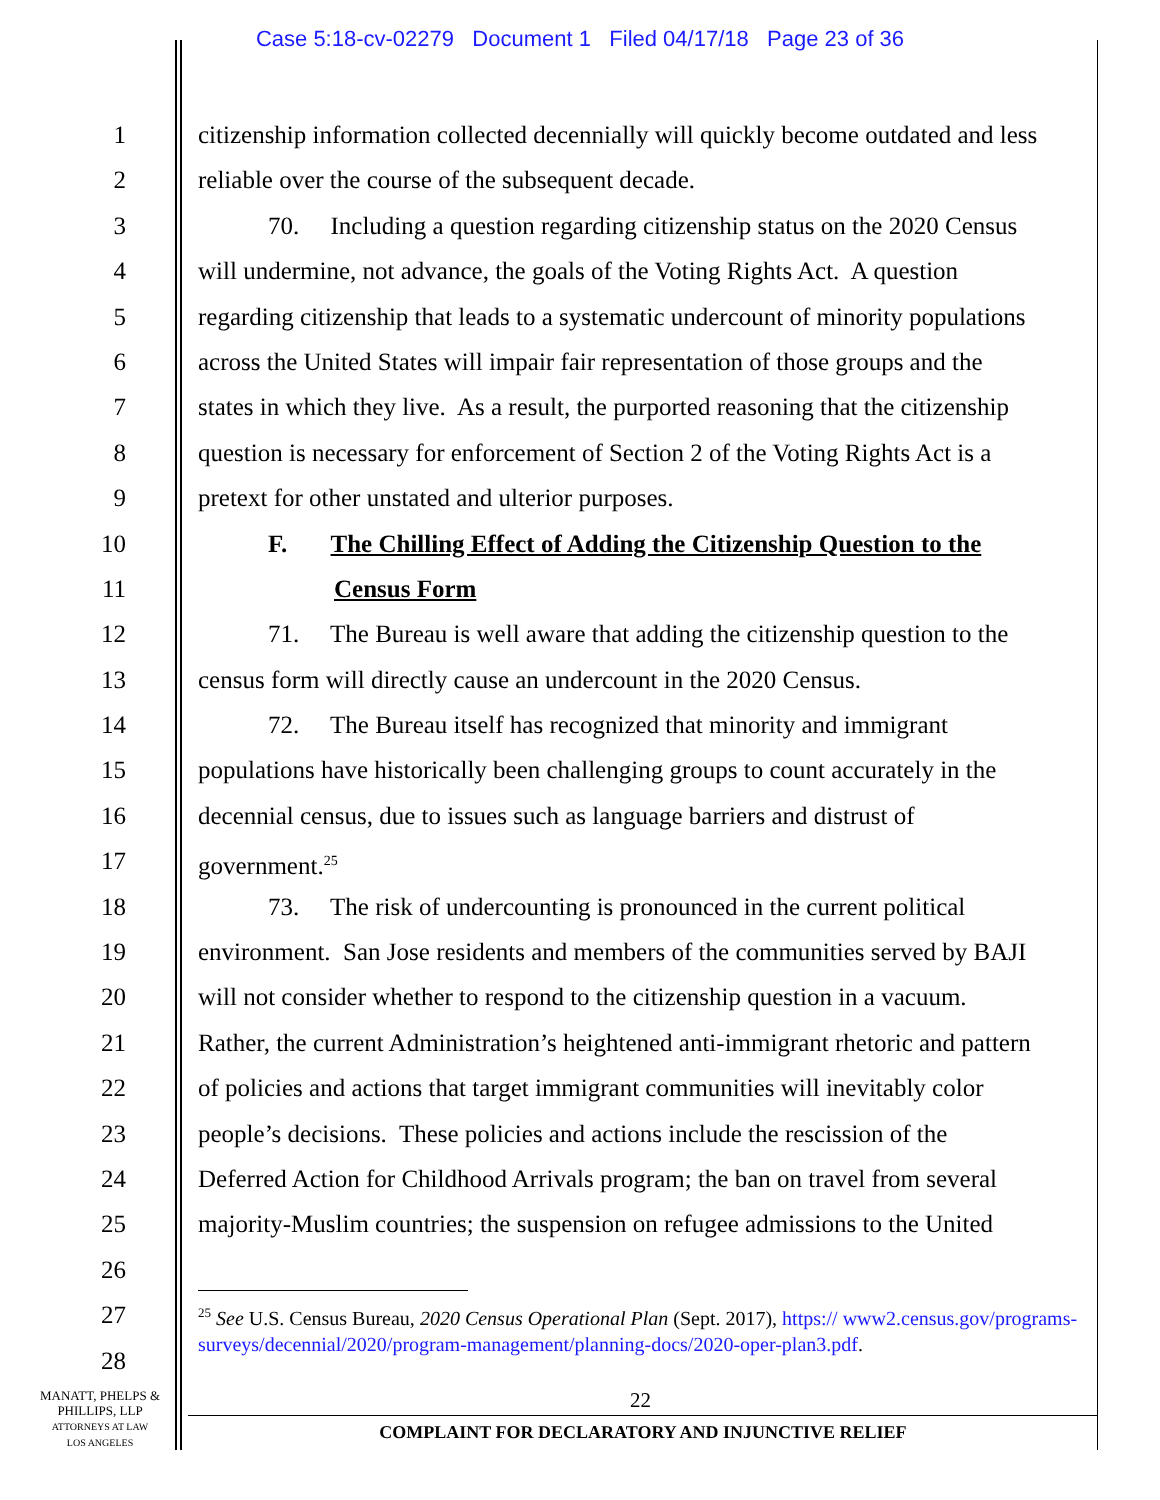Case 5:18-cv-02279 Document 1 Filed 04/17/18 Page 23 of 36
1 citizenship information collected decennially will quickly become outdated and less
2 reliable over the course of the subsequent decade.
3 70. Including a question regarding citizenship status on the 2020 Census
4 will undermine, not advance, the goals of the Voting Rights Act. A question
5 regarding citizenship that leads to a systematic undercount of minority populations
6 across the United States will impair fair representation of those groups and the
7 states in which they live. As a result, the purported reasoning that the citizenship
8 question is necessary for enforcement of Section 2 of the Voting Rights Act is a
9 pretext for other unstated and ulterior purposes.
10 F. The Chilling Effect of Adding the Citizenship Question to the
11 Census Form
12 71. The Bureau is well aware that adding the citizenship question to the
13 census form will directly cause an undercount in the 2020 Census.
14 72. The Bureau itself has recognized that minority and immigrant
15 populations have historically been challenging groups to count accurately in the
16 decennial census, due to issues such as language barriers and distrust of
17 government.<sup>25</sup>
18 73. The risk of undercounting is pronounced in the current political
19 environment. San Jose residents and members of the communities served by BAJI
20 will not consider whether to respond to the citizenship question in a vacuum.
21 Rather, the current Administration’s heightened anti-immigrant rhetoric and pattern
22 of policies and actions that target immigrant communities will inevitably color
23 people’s decisions. These policies and actions include the rescission of the
24 Deferred Action for Childhood Arrivals program; the ban on travel from several
25 majority-Muslim countries; the suspension on refugee admissions to the United
26
27
28
<sup>25</sup> See U.S. Census Bureau, 2020 Census Operational Plan (Sept. 2017), https:// www2.census.gov/programs-surveys/decennial/2020/program-management/planning-docs/2020-oper-plan3.pdf.
22
COMPLAINT FOR DECLARATORY AND INJUNCTIVE RELIEF
MANATT, PHELPS &
PHILLIPS, LLP
ATTORNEYS AT LAW
LOS ANGELES